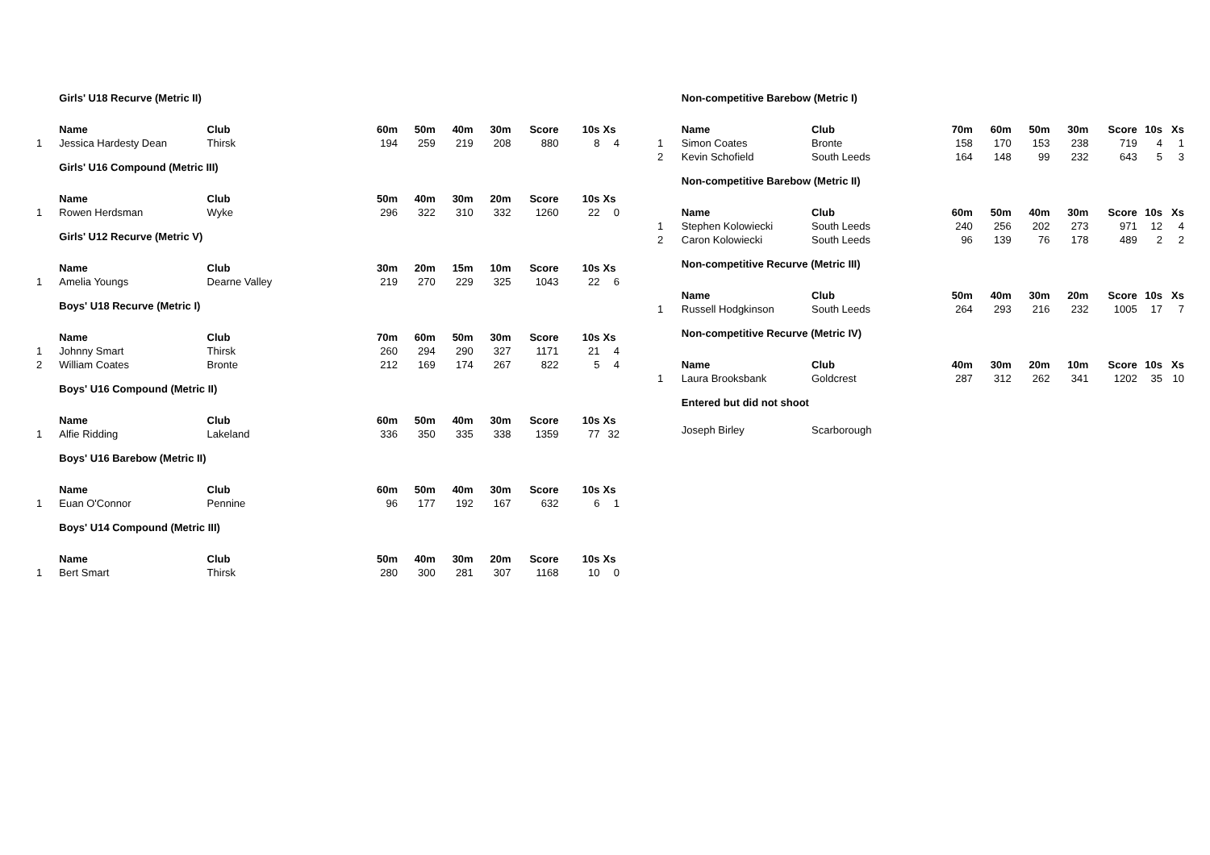| | Girls' U18 Recurve (Metric II) | | | | | | | | |
| | Name | Club | 60m | 50m | 40m | 30m | Score | 10s | Xs |
| 1 | Jessica Hardesty Dean | Thirsk | 194 | 259 | 219 | 208 | 880 | 8 | 4 |
| | Girls' U16 Compound (Metric III) | | | | | | | | |
| | Name | Club | 50m | 40m | 30m | 20m | Score | 10s | Xs |
| 1 | Rowen Herdsman | Wyke | 296 | 322 | 310 | 332 | 1260 | 22 | 0 |
| | Girls' U12 Recurve (Metric V) | | | | | | | | |
| | Name | Club | 30m | 20m | 15m | 10m | Score | 10s | Xs |
| 1 | Amelia Youngs | Dearne Valley | 219 | 270 | 229 | 325 | 1043 | 22 | 6 |
| | Boys' U18 Recurve (Metric I) | | | | | | | | |
| | Name | Club | 70m | 60m | 50m | 30m | Score | 10s | Xs |
| 1 | Johnny Smart | Thirsk | 260 | 294 | 290 | 327 | 1171 | 21 | 4 |
| 2 | William Coates | Bronte | 212 | 169 | 174 | 267 | 822 | 5 | 4 |
| | Boys' U16 Compound (Metric II) | | | | | | | | |
| | Name | Club | 60m | 50m | 40m | 30m | Score | 10s | Xs |
| 1 | Alfie Ridding | Lakeland | 336 | 350 | 335 | 338 | 1359 | 77 | 32 |
| | Boys' U16 Barebow (Metric II) | | | | | | | | |
| | Name | Club | 60m | 50m | 40m | 30m | Score | 10s | Xs |
| 1 | Euan O'Connor | Pennine | 96 | 177 | 192 | 167 | 632 | 6 | 1 |
| | Boys' U14 Compound (Metric III) | | | | | | | | |
| | Name | Club | 50m | 40m | 30m | 20m | Score | 10s | Xs |
| 1 | Bert Smart | Thirsk | 280 | 300 | 281 | 307 | 1168 | 10 | 0 |
| | Non-competitive Barebow (Metric I) | | | | | | | | |
| | Name | Club | 70m | 60m | 50m | 30m | Score | 10s | Xs |
| 1 | Simon Coates | Bronte | 158 | 170 | 153 | 238 | 719 | 4 | 1 |
| 2 | Kevin Schofield | South Leeds | 164 | 148 | 99 | 232 | 643 | 5 | 3 |
| | Non-competitive Barebow (Metric II) | | | | | | | | |
| | Name | Club | 60m | 50m | 40m | 30m | Score | 10s | Xs |
| 1 | Stephen Kolowiecki | South Leeds | 240 | 256 | 202 | 273 | 971 | 12 | 4 |
| 2 | Caron Kolowiecki | South Leeds | 96 | 139 | 76 | 178 | 489 | 2 | 2 |
| | Non-competitive Recurve (Metric III) | | | | | | | | |
| | Name | Club | 50m | 40m | 30m | 20m | Score | 10s | Xs |
| 1 | Russell Hodgkinson | South Leeds | 264 | 293 | 216 | 232 | 1005 | 17 | 7 |
| | Non-competitive Recurve (Metric IV) | | | | | | | | |
| | Name | Club | 40m | 30m | 20m | 10m | Score | 10s | Xs |
| 1 | Laura Brooksbank | Goldcrest | 287 | 312 | 262 | 341 | 1202 | 35 | 10 |
| | Entered but did not shoot | | | | | | | | |
| | Joseph Birley | Scarborough | | | | | | | |